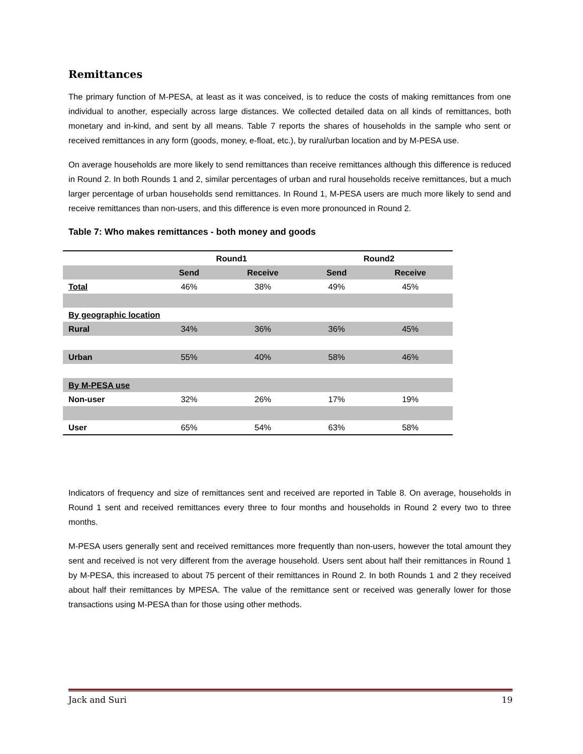Remittances
The primary function of M-PESA, at least as it was conceived, is to reduce the costs of making remittances from one individual to another, especially across large distances. We collected detailed data on all kinds of remittances, both monetary and in-kind, and sent by all means. Table 7 reports the shares of households in the sample who sent or received remittances in any form (goods, money, e-float, etc.), by rural/urban location and by M-PESA use.
On average households are more likely to send remittances than receive remittances although this difference is reduced in Round 2. In both Rounds 1 and 2, similar percentages of urban and rural households receive remittances, but a much larger percentage of urban households send remittances. In Round 1, M-PESA users are much more likely to send and receive remittances than non-users, and this difference is even more pronounced in Round 2.
Table 7: Who makes remittances - both money and goods
| | Round1 | | Round2 | |
| --- | --- | --- | --- | --- |
| | Send | Receive | Send | Receive |
| Total | 46% | 38% | 49% | 45% |
| By geographic location | | | | |
| Rural | 34% | 36% | 36% | 45% |
| Urban | 55% | 40% | 58% | 46% |
| By M-PESA use | | | | |
| Non-user | 32% | 26% | 17% | 19% |
| User | 65% | 54% | 63% | 58% |
Indicators of frequency and size of remittances sent and received are reported in Table 8. On average, households in Round 1 sent and received remittances every three to four months and households in Round 2 every two to three months.
M-PESA users generally sent and received remittances more frequently than non-users, however the total amount they sent and received is not very different from the average household. Users sent about half their remittances in Round 1 by M-PESA, this increased to about 75 percent of their remittances in Round 2. In both Rounds 1 and 2 they received about half their remittances by MPESA. The value of the remittance sent or received was generally lower for those transactions using M-PESA than for those using other methods.
Jack and Suri 19